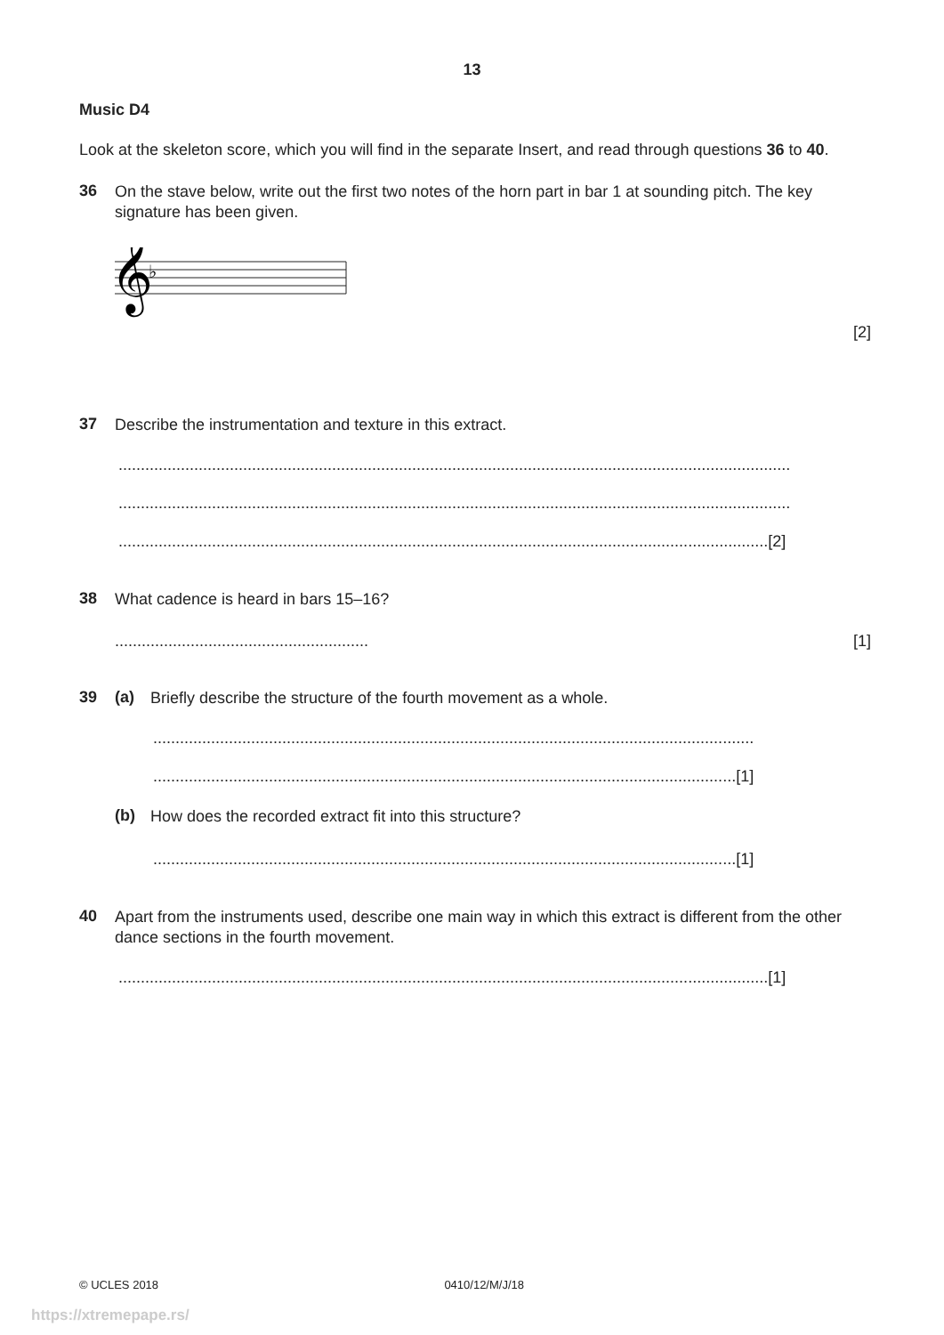13
Music D4
Look at the skeleton score, which you will find in the separate Insert, and read through questions 36 to 40.
36
On the stave below, write out the first two notes of the horn part in bar 1 at sounding pitch. The key signature has been given.
𝄞
♭
[2]
37
Describe the instrumentation and texture in this extract.
.......................................................................................................................................................
.......................................................................................................................................................
..................................................................................................................................................[2]
38
What cadence is heard in bars 15–16?
......................................................... [1]
39 (a)
Briefly describe the structure of the fourth movement as a whole.
.......................................................................................................................................
...................................................................................................................................[1]
(b)
How does the recorded extract fit into this structure?
...................................................................................................................................[1]
40
Apart from the instruments used, describe one main way in which this extract is different from the other dance sections in the fourth movement.
..................................................................................................................................................[1]
© UCLES 2018 0410/12/M/J/18
https://xtremepape.rs/